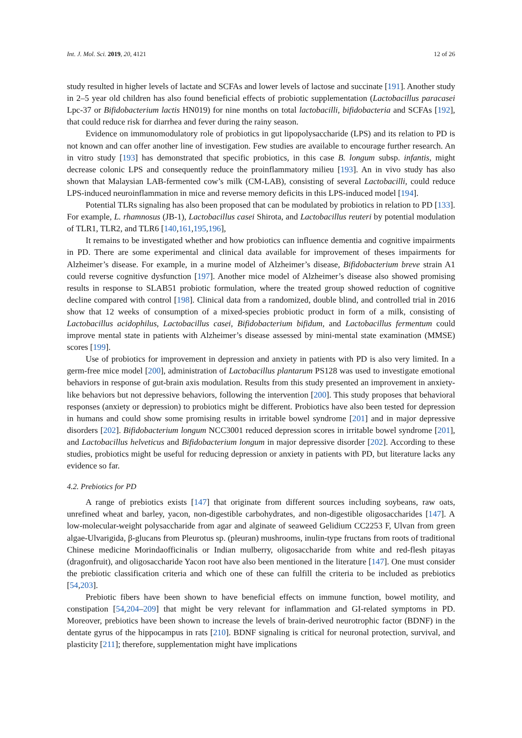Int. J. Mol. Sci. 2019, 20, 4121 12 of 26
study resulted in higher levels of lactate and SCFAs and lower levels of lactose and succinate [191]. Another study in 2–5 year old children has also found beneficial effects of probiotic supplementation (Lactobacillus paracasei Lpc-37 or Bifidobacterium lactis HN019) for nine months on total lactobacilli, bifidobacteria and SCFAs [192], that could reduce risk for diarrhea and fever during the rainy season.
Evidence on immunomodulatory role of probiotics in gut lipopolysaccharide (LPS) and its relation to PD is not known and can offer another line of investigation. Few studies are available to encourage further research. An in vitro study [193] has demonstrated that specific probiotics, in this case B. longum subsp. infantis, might decrease colonic LPS and consequently reduce the proinflammatory milieu [193]. An in vivo study has also shown that Malaysian LAB-fermented cow’s milk (CM-LAB), consisting of several Lactobacilli, could reduce LPS-induced neuroinflammation in mice and reverse memory deficits in this LPS-induced model [194].
Potential TLRs signaling has also been proposed that can be modulated by probiotics in relation to PD [133]. For example, L. rhamnosus (JB-1), Lactobacillus casei Shirota, and Lactobacillus reuteri by potential modulation of TLR1, TLR2, and TLR6 [140,161,195,196],
It remains to be investigated whether and how probiotics can influence dementia and cognitive impairments in PD. There are some experimental and clinical data available for improvement of theses impairments for Alzheimer’s disease. For example, in a murine model of Alzheimer’s disease, Bifidobacterium breve strain A1 could reverse cognitive dysfunction [197]. Another mice model of Alzheimer’s disease also showed promising results in response to SLAB51 probiotic formulation, where the treated group showed reduction of cognitive decline compared with control [198]. Clinical data from a randomized, double blind, and controlled trial in 2016 show that 12 weeks of consumption of a mixed-species probiotic product in form of a milk, consisting of Lactobacillus acidophilus, Lactobacillus casei, Bifidobacterium bifidum, and Lactobacillus fermentum could improve mental state in patients with Alzheimer’s disease assessed by mini-mental state examination (MMSE) scores [199].
Use of probiotics for improvement in depression and anxiety in patients with PD is also very limited. In a germ-free mice model [200], administration of Lactobacillus plantarum PS128 was used to investigate emotional behaviors in response of gut-brain axis modulation. Results from this study presented an improvement in anxiety-like behaviors but not depressive behaviors, following the intervention [200]. This study proposes that behavioral responses (anxiety or depression) to probiotics might be different. Probiotics have also been tested for depression in humans and could show some promising results in irritable bowel syndrome [201] and in major depressive disorders [202]. Bifidobacterium longum NCC3001 reduced depression scores in irritable bowel syndrome [201], and Lactobacillus helveticus and Bifidobacterium longum in major depressive disorder [202]. According to these studies, probiotics might be useful for reducing depression or anxiety in patients with PD, but literature lacks any evidence so far.
4.2. Prebiotics for PD
A range of prebiotics exists [147] that originate from different sources including soybeans, raw oats, unrefined wheat and barley, yacon, non-digestible carbohydrates, and non-digestible oligosaccharides [147]. A low-molecular-weight polysaccharide from agar and alginate of seaweed Gelidium CC2253 F, Ulvan from green algae-Ulvarigida, β-glucans from Pleurotus sp. (pleuran) mushrooms, inulin-type fructans from roots of traditional Chinese medicine Morindaofficinalis or Indian mulberry, oligosaccharide from white and red-flesh pitayas (dragonfruit), and oligosaccharide Yacon root have also been mentioned in the literature [147]. One must consider the prebiotic classification criteria and which one of these can fulfill the criteria to be included as prebiotics [54,203].
Prebiotic fibers have been shown to have beneficial effects on immune function, bowel motility, and constipation [54,204–209] that might be very relevant for inflammation and GI-related symptoms in PD. Moreover, prebiotics have been shown to increase the levels of brain-derived neurotrophic factor (BDNF) in the dentate gyrus of the hippocampus in rats [210]. BDNF signaling is critical for neuronal protection, survival, and plasticity [211]; therefore, supplementation might have implications